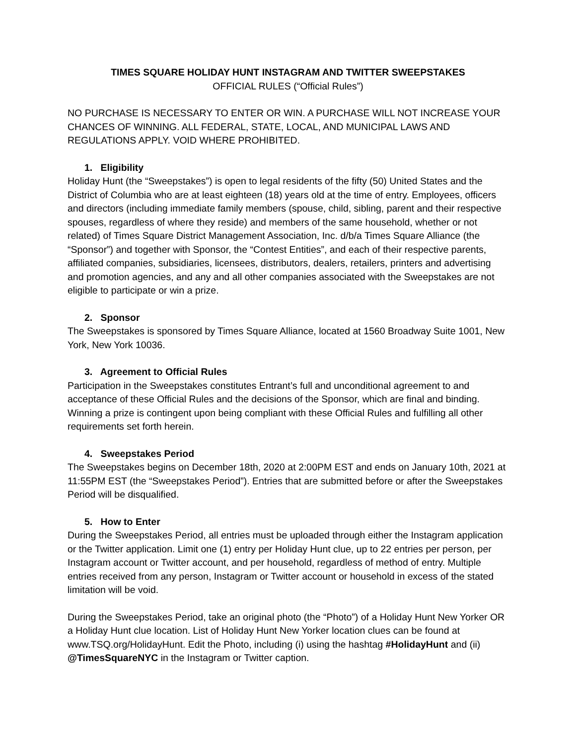TIMES SQUARE HOLIDAY HUNT INSTAGRAM AND TWITTER SWEEPSTAKES
OFFICIAL RULES (“Official Rules”)
NO PURCHASE IS NECESSARY TO ENTER OR WIN. A PURCHASE WILL NOT INCREASE YOUR CHANCES OF WINNING. ALL FEDERAL, STATE, LOCAL, AND MUNICIPAL LAWS AND REGULATIONS APPLY. VOID WHERE PROHIBITED.
1. Eligibility
Holiday Hunt (the “Sweepstakes”) is open to legal residents of the fifty (50) United States and the District of Columbia who are at least eighteen (18) years old at the time of entry. Employees, officers and directors (including immediate family members (spouse, child, sibling, parent and their respective spouses, regardless of where they reside) and members of the same household, whether or not related) of Times Square District Management Association, Inc. d/b/a Times Square Alliance (the “Sponsor”) and together with Sponsor, the “Contest Entities”, and each of their respective parents, affiliated companies, subsidiaries, licensees, distributors, dealers, retailers, printers and advertising and promotion agencies, and any and all other companies associated with the Sweepstakes are not eligible to participate or win a prize.
2. Sponsor
The Sweepstakes is sponsored by Times Square Alliance, located at 1560 Broadway Suite 1001, New York, New York 10036.
3. Agreement to Official Rules
Participation in the Sweepstakes constitutes Entrant’s full and unconditional agreement to and acceptance of these Official Rules and the decisions of the Sponsor, which are final and binding. Winning a prize is contingent upon being compliant with these Official Rules and fulfilling all other requirements set forth herein.
4. Sweepstakes Period
The Sweepstakes begins on December 18th, 2020 at 2:00PM EST and ends on January 10th, 2021 at 11:55PM EST (the “Sweepstakes Period”). Entries that are submitted before or after the Sweepstakes Period will be disqualified.
5. How to Enter
During the Sweepstakes Period, all entries must be uploaded through either the Instagram application or the Twitter application. Limit one (1) entry per Holiday Hunt clue, up to 22 entries per person, per Instagram account or Twitter account, and per household, regardless of method of entry. Multiple entries received from any person, Instagram or Twitter account or household in excess of the stated limitation will be void.
During the Sweepstakes Period, take an original photo (the “Photo”) of a Holiday Hunt New Yorker OR a Holiday Hunt clue location. List of Holiday Hunt New Yorker location clues can be found at www.TSQ.org/HolidayHunt. Edit the Photo, including (i) using the hashtag #HolidayHunt and (ii) @TimesSquareNYC in the Instagram or Twitter caption.